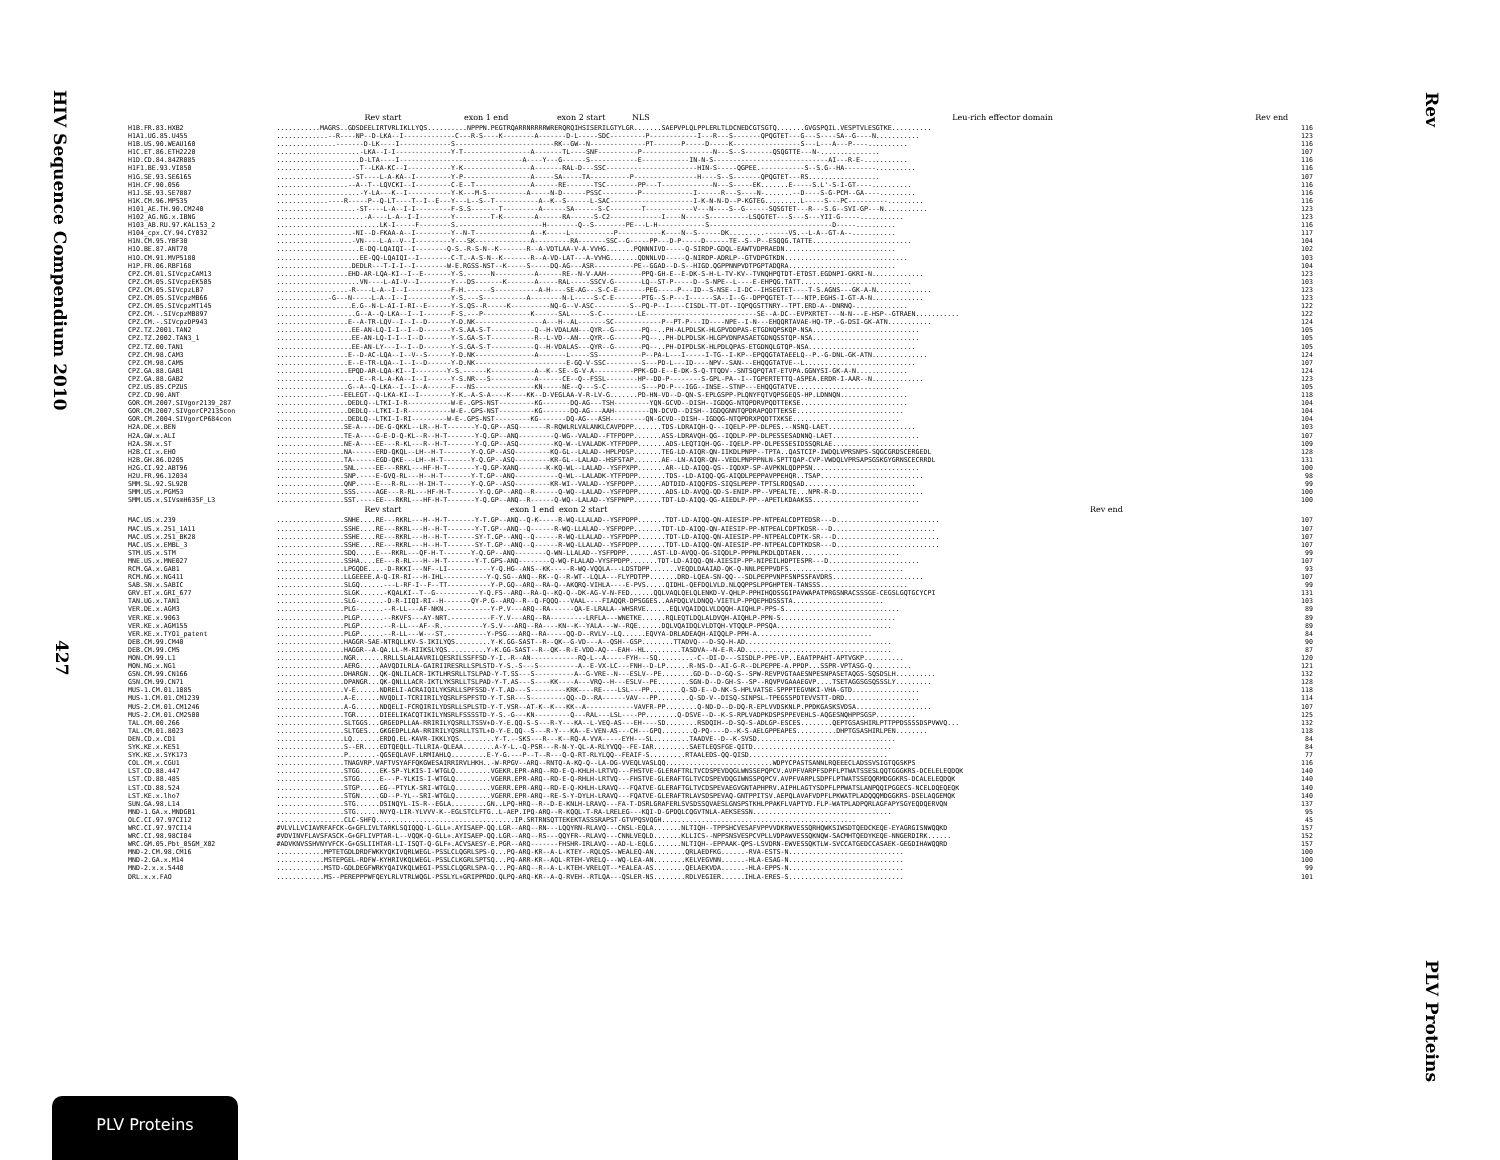HIV Sequence Compendium 2010
427
Rev
PLV Proteins
| | Rev start exon 1 end exon 2 start NLS Leu-rich effector domain Rev end | |
| H1B.FR.83.HXB2 | ...........MAGRS..GDSDEELIRTVRLIKLLYQS..........NPPPN.PEGTRQARRNRRRRWRERQRQIHSISERILGTYLGR.......SAEPVPLQLPPLERLTLDCNEDCGTSGTQ.......GVGSPQIL.VESPTVLESGTKE.......... | 116 |
| H1A1.UG.85.U455 | .............--R----NP--D-LKA--I-------------C---R-S----K--------A-------D-L-----SDC---------P------------I---R---S-------QPQGTET---G---S----SA--G----N........... | 123 |
| H1B.US.90.WEAU160 | ...............-------D-LK----I-------------S-------------------------RK--GW--N--------------PT-------P-----D-----K-----------------S---L---A---P----.......... | 116 |
| H1C.ET.86.ETH2220 | .....................-LKA--I-I--------------Y-T-----------------A-------TL----SNF----------P------------------N---S--S-------QSQGTTE---N-............... | 107 |
| H1D.CD.84.84ZR085 | .....................D-LTA----I-------------------------------A----Y---G------S------------E------------IN-N-S-----------------------------AI---R-E-........... | 116 |
| H1F1.BE.93.VI850 | .....................T--LKA-KC--I-----------Y-K-----------------A-------RAL-D---SSC-----------------------HIN-S-----QGPEE.-----------S--S.G--HA--------.......... | 116 |
| H1G.SE.93.SE6165 | ...................-ST----L-A-KA--I---------Y-P-----------------A-----SA-----TA----------P----------------H----S--S-------QPQGTET---RS.................. | 107 |
| H1H.CF.90.056 | ..................--A--T--LQVCKI--I---------C-E--T--------------A------RE-------TSC--------PP---T-------------N---S-----EK.......E-----S.L'-S-I-GT----.......... | 116 |
| H1J.SE.93.SE7887 | .....................-Y-LA---K--I-----------Y-K---M-S----------A-----N-D------PSSC---------P-------------I------R---S----N-.......--D----S-G-PCM--GA----......... | 116 |
| H1K.CM.96.MP535 | .............----R-----P--Q-LT----T--I--E---Y---L--S--T-----------A--K--S------L-SAC---------------------I-K-N-N-D--P-KGTEG.........L-----S---PC----------......... | 116 |
| H101_AE.TH.90.CM240 | ....................-ST----L-A--I-I---------F-S.S-------T---------A------SA------S-C--------T------------V---N----S--G------SQSGTET---R---S.G--SVI-GP---N........... | 123 |
| H102_AG.NG.x.IBNG | ......................-A----L-A--I-I--------Y---------T-K--------A------RA------S-C2-------------I----N-----S----------LSQGTET---S---S---YII-G-----........... | 123 |
| H103_AB.RU.97.KAL153_2 | ..........................LK-I-----F--------S.---------------------H--------Q--S--------PE---L-H------------S-------------------------------D-----.......... | 116 |
| H104_cpx.CY.94.CY032 | ...................-NI--D-FKAA-A--I---------Y--N-T--------------A--K-----L-----------P-----------K----N--S------DK.........------VS.--L-A--GT-A--........... | 117 |
| H1N.CM.95.YBF30 | ...................-VN----L-A--V--I---------Y---SK--------------A---------RA-------SSC--G-----PP---D-P-----D------TE--S--P--ESQQG.TATTE......................... | 104 |
| H1O.BE.87.ANT70 | .....................E-DQ-LQAIQI--I--------Q-S.-R-S-N--K-------R--A-VDTLAA-V-A-VVHG.......PQNNNIVD-----Q-SIRDP-GDQL-EAWTVDPRAEDN............................ | 102 |
| H1O.CM.91.MVP5180 | .....................EE-QQ-LQAIQI--I--------C-T.-A-S-N--K-------R--A-VD-LAT---A-VVHG.......QDNNLVD-----Q-NIRDP-ADRLP--GTVDPGTKDN............................... | 103 |
| H1P.FR.06.RBF168 | ...................DEDLR---T-I-I--I--------W-E.RGSS-NST--K-----S-----DQ-AG---ASR----------PE--GGAD--D-S--HIGD.QGPPNNPVDTPGPTADQRA........................... | 104 |
| CPZ.CM.01.SIVcpzCAM13 | ..................EHD-AR-LQA-KI--I--E-------Y-S.------N----------A------RE--N-V-AAH---------PPQ-GH-E--E-DK-S-H-L-TV-KV--TVNQHPQTDT-ETDST.EGDNPI-GKRI-N............. | 123 |
| CPZ.CM.05.SIVcpzEK505 | .....................VN----L-AI-V--I--------Y---DS-------K-------A-----RAL-----SSCV-G-------LQ--ST-P-----D--S-NPE--L----E-EHPQG.TATT............................ | 103 |
| CPZ.CM.05.SIVcpzLB7 | ..................-R----L-A--I--I-----------F-H.------S-----------A-H----SE-AG---S-C-E-------PEG-----P---ID--S-NSE--I-DC--IHSEGTET----T-S.AGNS---GK-A-N.............. | 123 |
| CPZ.CM.05.SIVcpzMB66 | .............-G---N-----L-A--I--I-----------Y-S.---S-----------A--------N-L-----S-C-E-------PTG--S-P---I------SA--I--G--DPPQGTET-T---NTP.EGHS-I-GT-A-N............. | 123 |
| CPZ.CM.05.SIVcpzMT145 | ...................E.G--N-L-AI-I-RI--E------Y-S.QS--R-----K----------NQ-G--V-ASC---------S--PQ-P--I----CISDL-TT-DT--IQPQGSTTNRY--TPT.ERD-A--DNRNQ-............. | 122 |
| CPZ.CM.-.SIVcpzMB897 | ....................G--A--Q-LKA--I--I-------F-S.---P------------K------SAL-----S-C---------LE----------------------------SE--A-DC--EVPXRTET---N-N---E-HSP--GTRAEN........... | 122 |
| CPZ.CM.-.SIVcpzDP943 | ..................E--A-TR-LQV--I--I--D------Y-D.NK-----------------A---H--AL-------SC------------P--PT-P---ID----NPE--I-N---EHQQRTAVAE-HQ-TP.-G-DSI-GK-ATN........... | 124 |
| CPZ.TZ.2001.TAN2 | ...................EE-AN-LQ-I-I--I--D-------Y-S.AA-S-T-----------Q--H-VDALAN---QYR--G-------PQ--..PH-ALPDLSK-HLGPVDDPAS-ETGDNQPSKQP-NSA........................... | 105 |
| CPZ.TZ.2002.TAN3_1 | ...................EE-AN-LQ-I-I--I--D-------Y-S.GA-S-T-----------R--L-VD--AN---QYR--G-------PQ--..PH-DLPDLSK-HLGPVDNPASAETGDNQSSTQP-NSA........................... | 105 |
| CPZ.TZ.00.TAN1 | ...................EE-AN-LY---I--I--D-------Y-S.GA-S-T-----------Q--H-VDALAS---QYR--G-------PQ--..PH-DIPDLSK-HLPDLQPAS-ETGDNQLGTQP-NSA........................... | 105 |
| CPZ.CM.98.CAM3 | ..................E--D-AC-LQA--I--V--S------Y-D.NK---------------A-------L-----SS-----------P--PA-L---I-----I-TG--I-KP--EPQQGTATAEELQ--P.-G-DNL-GK-ATN.............. | 124 |
| CPZ.CM.98.CAM5 | ..................E--E-TR-LQA--I--I--D------Y-D.NK-----------------------E-GQ-V-SSC---------S---PD-L---ID----NPV--SAN---EHQQGTATVE--L............................ | 107 |
| CPZ.GA.88.GAB1 | ..................EPQD-AR-LQA-KI--I--------Y-S.------K-----------A--K--SE--G-V-A----------PPK-GD-E--E-DK-S-Q-TTQDV--SNTSQPQTAT-ETVPA.GGNYSI-GK-A-N............. | 124 |
| CPZ.GA.88.GAB2 | .....................E--R-L-A-KA--I--I------Y-S.NR---S-----------A------CE--Q--FSSL--------HP--DD-P--------S-GPL-PA--I--TGPERTETTQ-ASPEA.ERDR-I-AAR--N............. | 123 |
| CPZ.US.85.CPZUS | ..................G--A--Q-LKA--I--I--A------F---NS---------------KN-----NE--Q---S-C---------S---PD-P---IGG--INSE--STNP---EHQQGTATVE.......................... | 105 |
| CPZ.CD.90.ANT | .............----EELEGT--Q-LKA-KI--I--------Y-K.-A-S-A----K----KK--D-VEGLAA-V-R-LV-G.......PD-HN-VD--D-QN-S-EPLGSPP-PLQNYFQTVQPSGEQS-HP.LDNNQN................. | 118 |
| GOR.CM.2007.SIVgor2139_287 | ..................DEDLQ--LTKI-I-R-----------W-E-.GPS-NST---------KG-------DQ-AG---TSH---------YQN-GCVD--DISH--IGDQG-NTQPDRVPQDTTEKSE........................... | 104 |
| GOR.CM.2007.SIVgorCP2135con | ..................DEDLQ--LTKI-I-R-----------W-E-.GPS-NST---------KG-------DQ-AG---AAH---------QN-DCVD--DISH--IGDQGNNTQPDRAPQDTTEKSE........................... | 104 |
| GOR.CM.2004.SIVgorCP684con | ..................DEDLQ--LTKI-I-RI---------W-E-.GPS-NST---------KG-------DQ-AG---ASH---------QN-GCVD--DISH--IGDQG-NTQPDRXPQDTTXKSE........................... | 104 |
| H2A.DE.x.BEN | .................SE-A----DE-G-QKKL--LR--H-T-------Y-Q.GP--ASQ-------R-RQWLRLVALANKLCAVPDPP.......TDS-LDRAIQH-Q---IQELP-PP-DLPES.--NSNQ-LAET...................... | 103 |
| H2A.GW.x.ALI | .................TE-A----G-E-D-Q-KL--R--H-T-------Y-Q.GP--ANQ---------Q-WG--VALAD--FTFPDPP.......ASS-LDRAVQH-QG--IQDLP-PP-DLPESSESADNNQ-LAET...................... | 107 |
| H2A.SN.x.ST | .................NE-A----EE---R-KL---R--H-T-------Y-Q.GP--ASQ---------KQ-W--LVALADK-YTFPDPP.......ADS-LEQTIQH-QG--IQELP-PP-DLPESSESIDSSQRLAE...................... | 109 |
| H2B.CI.x.EHO | .................NA------ERD-QKQL--LH--H-T-------Y-Q.GP--ASQ---------KQ-GL--LALAD--HPLPDSP.......TEG-LD-AIQR-QN-IIKDLPNPP--TPTA..QASTCIP-IWDQLVPRSNPS-SQGCGRDSCERGEDL | 128 |
| H2B.GH.86.D205 | .................TA------EGD-QKE---LH--H-T-------Y-Q.GP--ASQ---------KR-GL--LALAD--HSFSTAP.......AE--LN-AIQR-QN--VEDLPNPPPNLN-SPTTQAP-CVP-VWDQLVPRSAPSGSKGYGRNSCECRRDL | 131 |
| H2G.CI.92.ABT96 | .................SNL.----EE---RRKL---HF-H-T-------Y-Q.GP-XANQ-------K-KQ-WL--LALAD--YSFPXPP.......AR--LD-AIQQ-QS--IQDXP-SP-AVPKNLQDPPSN........................... | 100 |
| H2U.FR.96.12034 | .................SNP.----E-GVQ-RL---H--H-T-------Y-T.GP--ANQ-----------Q-WL--LALADK-YTFPDPP.......TDS--LD-AIQQ-QG-AIQDLPEPPAVPPEHQR..TSAP.......................... | 98 |
| SMM.SL.92.SL92B | .................QNP.----E---R-RL---H-IH-T-------Y-Q.GP--ASQ---------KR-WI--VALAD--YSFPDPP.......ADTDID-AIQQFDS-SIQSLPEPP-TPTSLRDQSAD............................ | 99 |
| SMM.US.x.PGM53 | .................SSS.----AGE---R-RL---HF-H-T-------Y-Q.GP--ARQ--R------Q-WQ--LALAD--YSFPDPP.......ADS-LD-AVQQ-QD-S-ENIP-PP--VPEALTE...NPR-R-D...................... | 100 |
| SMM.US.x.SIVsmH635F_L3 | .................SST.----EE---RKRL---HF-H-T-------Y-Q.GP--ANQ--R------Q-WQ--LALAD--YSFPNPP.......TDT-LD-AIQQ-QG-AIEDLP-PP--APETLKDAAKSS........................... | 100 |
| | Rev start exon 1 end exon 2 start Rev end | |
| MAC.US.x.239 | .................SNHE....RE---RKRL---H--H-T-------Y-T.GP--ANQ--Q-K-----R-WQ-LLALAD--YSFPDPP.......TDT-LD-AIQQ-QN-AIESIP-PP-NTPEALCDPTEDSR---D.......................... | 107 |
| MAC.US.x.251_1A11 | .................SSHE....RE---RKRL---H--H-T-------Y-T.GP--ANQ--Q------R-WQ-LLALAD--YSFPDPP.......TDT-LD-AIQQ-QN-AIESIP-PP-NTPEALCDPTKDSR---D.......................... | 107 |
| MAC.US.x.251_BK28 | .................SSHE....RE---RKRL---H--H-T-------SY-T.GP--ANQ--Q------R-WQ-LLALAD--YSFPDPP.......TDT-LD-AIQQ-QN-AIESIP-PP-NTPEALCDPTK-SR---D.......................... | 107 |
| MAC.US.x.EMBL_3 | .................SSHE....RE---RKRL---H--H-T-------SY-T.GP--ANQ--Q------R-WQ-LLALAD--YSFPDPP.......TDT-LD-AIQQ-QN-AIESIP-PP-NTPEALCDPTKDSR---D.......................... | 107 |
| STM.US.x.STM | .................SDQ.....E---RKRL---QF-H-T-------Y-Q.GP--ANQ--------Q-WN-LLALAD--YSFPDPP.......AST-LD-AVQQ-QG-SIQDLP-PPPNLPKDLQDTAEN......................... | 99 |
| MNE.US.x.MNE027 | .................SSHA....EE---R-RL---H--H-T-------Y-T.GPS-ANQ--------Q-WQ-FLALAD-VYSFPDPP.......TDT-LD-AIQQ-QN-AIESIP-PP-NIPEILHDPTESPR---D....................... | 107 |
| RCM.GA.x.GAB1 | .................LPGQDE....-D-RKKI---NF--LI-----------Y-Q.HG--ANS--KK-----R-WQ-VQQLA---LDSTDPP.......VEQDLDAAIAD-QK-Q-NNLPEPPVDFS............................. | 93 |
| RCM.NG.x.NG411 | .................LLGEEEE.A-Q-IR-RI---H-IHL-----------Y-Q.SG--ANQ--RK--Q--R-WT--LQLA---FLYPDTPP.......DRD-LQEA-SN-QQ---SDLPEPPVNPFSNPSSFAVDRS....................... | 107 |
| SAB.SN.x.SABIC | .................SLGQ......---L-RF-I--F--TT-----------Y-P.GQ--ARQ--RA-Q--AKQRQ-VIHLA----E-PVS.....QIDHL-QEFDQLVLD.NLQQPPSLPPGHPTEN-TANSSS...................... | 99 |
| GRV.ET.x.GRI_677 | .................SLGK......-KQALKI--T--G-----------Y-Q.FS--ARQ--RA-Q--KQ-Q--DK-AG-V-N-FED......QQLVAQLQELQLENKD-V-QHLP-PPHIHQDSSGIPAVWAPATPRGSNRACSSSGE-CEGSLGQTGCYCPI | 131 |
| TAN.UG.x.TAN1 | .................SLG-......-D-R-IIQI-RI--H-------QY-P.G--ARQ--R--Q-FQQQ---VAAL----FIAQQR-DPSGGES..AAFDQLVLDNQQ-VIETLP-PPQEPHDSSSTA....................... | 103 |
| VER.DE.x.AGM3 | .................PLG-......--R-LL---AF-NKN.-----------Y-P.V---ARQ--RA------QA-E-LRALA--WHSRVE......EQLVQAIDQLVLDQQH-AIQHLP-PPS-S............................. | 89 |
| VER.KE.x.9063 | .................PLGP......--RKVFS---AY-NRT.----------F-Y.V---ARQ--RA---------LRFLA---WNETKE......RQLEQTLDQLALDVQH-AIQHLP-PPN-S............................. | 89 |
| VER.KE.x.AGM155 | .................PLGP......--R-LL---AF--R.----------Y-S.V---ARQ--RA----KN--K--YALA---W--RQE......DQLVQAIDQLVLDTQH-VTQQLP-PPSQA............................. | 89 |
| VER.KE.x.TYO1_patent | .................PLGP......--R-LL---W---ST.----------Y-PSG---ARQ--RA-----QQ-D--RVLV--LQ......EQVYA-DRLADEAQH-AIQQLP-PPH-A............................. | 84 |
| DEB.CM.99.CM40 | .................HAGGR-SAE-NTRQLLKV-S-IKILYQS.........Y-K.GG-SAST--R--QK--G-VD---A--QSH--GSP........TTADVQ---D-SQ-H-AD..................................... | 90 |
| DEB.CM.99.CM5 | .................HAGGR--A-QA.LL-M-RIIKSLYQS..........Y-K.GG-SAST--R--QK--R-E-VDD-AQ---EAH--HL.........TASDVA--N-E-R-AD..................................... | 87 |
| MON.CM.99.L1 | .................NGR.......RRLLSLALAAVRILQESRILSSFFSD-Y-I.-R--AN------------RQ-L--A-----FYH---SQ.........-C--DI-D---SISDLP-PPE-VP..EAATPPAHT-APTVGKP.......... | 120 |
| MON.NG.x.NG1 | .................AERG.....AAVQDILRLA-GAIRIIRESRLLSPLSTD-Y-S.-S---S----------A--E-VX-LC---FNH--D-LP......R-NS-D--AI-G-R--DLPEPPE-A.PPDP...SSPR-VPTASG-Q.......... | 121 |
| GSN.CM.99.CN166 | .................DHARGN...QK-QNLILACR-IKTLHRSRLLTSLPAD-Y-T.SS---S----------A--G-VRE--N---ESLV--PE........GD-D--D-GQ-S--SPW-REVPVGTAAESNPESNPASETAQGS-SQSDSLH.......... | 132 |
| GSN.CM.99.CN71 | .................DPANGR...QK-QNLLLACR-IKTLYKSRLLTSLPAD-Y-T.AS---S----KK----A---VRQ--H---ESLV--PE........SGN-D--D-GH-S--SP--RQVPVGAAAEGVP....TSETAGGSGSQSSSLY......... | 128 |
| MUS-1.CM.01.1085 | .................V-E......NDRELI-ACRAIQILYKSRLLSPFSSD-Y-T.AD---S---------KRK----RE----LSL---PP........Q-SD-E--D-NK-S-HPLVATSE-SPPPTEGVNKI-VHA-GTD................. | 118 |
| MUS-1.CM.01.CM1239 | .................A-E......NVQDLI-TCRIIRILYQSRLFSPFSTD-Y-T.SR---S---------QQ--D--RA------VAV---PP........Q-SD-V--DISQ-SINPSL-TPEGSSPDTEVVSTT-DRD................... | 114 |
| MUS-2.CM.01.CM1246 | .................A-G......NDQELI-FCRQIRILYDSRLLSPLSTD-Y-T.VSR--AT-K--K---KK--A------------VAVFR-PP........Q-ND-D--D-DQ-R-EPLVVDSKNLP.PPDKGASKSVDSA................... | 107 |
| MUS-2.CM.01.CM2500 | .................TGR......DIEELIKACQTIKILYNSRLFSSSSTD-Y-S.-G---KN---------Q---RAL---LSL----PP........Q-DSVE--D--K-S-RPLVADPKDSPSPPEVEHLS-AQGESNQHPPSGSP.......... | 125 |
| TAL.CM.00.266 | .................SLTGGS...GRGEDPLLAA-RRIRILYQSRLLTSSV+D-Y-E.QQ-S-S---R-Y---KA--L-VEQ-AS---EH----SD........RSDQIH--D-SQ-S-ADLGP-ESCES........QEPTGSASHIRLPTTPPDSSSSDSPVWVQ... | 132 |
| TAL.CM.01.8023 | .................SLTGES...GKGEDPLLAA-RRIRILYQSRLLTSTL+D-Y-E.QQ--S---R-Y---KA--E-VEN-AS---CH---GPQ........Q-PQ----D--K-S-AELGPPEAPES..........DHPTGSASHIRLPEN........ | 118 |
| DEN.CD.x.CD1 | .................LQ.......ERDQ.EL-KAVR-IKKLYQS.........Y-T.--SKS---R---K--RQ-A-VVA-----EYH---SL.........TAADVE--D--K-SVSD................................... | 84 |
| SYK.KE.x.KE51 | .................S--ER....EDTQEQLL-TLLRIA-QLEAA........A-Y-L.-Q-PSR---R-N-Y-QL-A-RLYVQQ--FE-IAR.........SAETLEQSFGE-QITD................................... | 84 |
| SYK.KE.x.SYK173 | .................P.......-QGSEQLAVF.LRMIAHLQ.........E-Y-G.---P--T--R---Q-Q-RT-RLYLQQ--FEAIF-S.........RTAALEDS-QQ-QISD................................... | 77 |
| COL.CM.x.CGU1 | .................TNAGVRP.VAFTVSYAFFQKGWESAIRRIRVLHKH..-W-RPGV--ARQ--RNTQ-A-KQ-Q--LA-DG-VVEQLVASLQQ...........................WDPYCPASTSANNLRQEEECLADSSVSIGTQGSKPS | 116 |
| LST.CD.88.447 | .................STGG.....EK-SP-YLKIS-I-WTGLQ.........VGEKR.EPR-ARQ--RD-E-Q-KHLH-LRTVQ---FHSTVE-GLERAFTRLTVCDSPEVDQGLWNSSEPQPCV.AVPFVARPFSDPFLPTWATSSESLQQTGGGKRS-DCELELEQDQK | 140 |
| LST.CD.88.485 | .................STGG.....E---P-YLKIS-I-WTGLQ.........VGERR.EPR-ARQ--RD-E-Q-RHLH-LRTVQ---FHSTVE-GLERAFTGLTVCDSPEVDQGIWNSSPQPCV.AVPFVARPLSDPFLPTWATSSEQQRMDGGKRS-DCALELEQDQK | 140 |
| LST.CD.88.524 | .................STGP.....EG--PTYLK-SRI-WTGLQ.........VGERR.EPR-ARQ--RD-E-Q-KHLH-LRAVQ---FQATVE-GLERAFTGLTVCDSPEVAEGVGNTAPHPRV.AIPHLAGTYSDPFLPPWATSLANPQQIPGGECS-NCELDQEQEQK | 140 |
| LST.KE.x.lho7 | .................STGN.....GD--P-YL--SRI-WTGLQ.........VGERR.EPR-ARQ--RE-S-Y-DYLH-LRAVQ---FQATVE-GLERAFTRLAVSDSPEVAQ-GNTPPITSV.AEPQLAVAFVDPFLPKWATPLADQQQMDGGKRS-DSELAQGEMQK | 140 |
| SUN.GA.98.L14 | .................STG......DSINQYL-IS-R--EGLA.........GN..LPQ-HRQ--R--D-E-KNLH-LRAVQ---FA-T-DSRLGRAFERLSVSDSSQVAESLGNSPSTKHLPPAKFLVAPTYD.FLP-WATPLADPQRLAGFAPYSGYEQDQERVQN | 137 |
| MND-1.GA.x.MNDGB1 | .................STG......NVYQ-LIR-YLVVV-K--EGLSTCLFTG..L-AEP.IPQ-ARQ--R-KQQL-T-RA-LRELEG---KQI-D-GPDQLCQGVTNLA-AEKSESSN................................... | 95 |
| OLC.CI.97.97CI12 | .................CLC-SHFQ...................................IP.SRTRNSQTTEKEKTASSSRAPST-GTVPQSVQGH................................................. | 45 |
| WRC.CI.97.97CI14 | #VLVLLVCIAVRFAFCK-G+GFLIVLTARKLSQIQQQ-L-GLL+.AYISAEP-QQ.LGR--ARQ--RN---LQQYRN-RLAVQ---CNSL-EQLA.......NLTIQH--TPPSHCVESAFVPPVVDKRWVESSQRHQWKSIWSDTQEDCKEQE-EYAGRGISNWQQKD | 157 |
| WRC.CI.98.98CI04 | #VDVINVFLAVSFASCK-G+GFLIVPTAR-L--VQQK-Q-GLL+.AYISAEP-QQ.LGR--ARQ--RS---QQYFR--RLAVQ---CNNLVEQLD.......KLLICS--NPPSNSVESPCVPLLVDPAWVESSQKNQW-SACMHTQEDYKEQE-NNGERDIRK...... | 152 |
| WRC.GM.05.Pbt_05GM_X02 | #ADVKNVSSHVNYVFCK-G+GSLIIHTAR-LI-ISQT-Q-GLF+.ACVSAESY-E.PGR--ARQ-------FHSHR-IRLAVQ---AD-L-EQLG.......NLTIQH--EPPAAK-QPS-LSVDRN-EWVESSQKTLW-SVCCATGEDCCASAEK-GEGDIHAWQQRD | 157 |
| MND-2.CM.98.CM16 | ............MPTETGDLDRDFWKKYQKIVQRLWEGL-PSSLCLQGRLSPS-Q...PQ-ARQ-KR--A-L-KTEY--RQLQS--WEALEQ-AN........QRLAEDFKG......-RVA-ESTS-N............................. | 100 |
| MND-2.GA.x.M14 | ............MSTEPGEL-RDFW-KYHRIVKQLWEGL-PSSLCLKGRLSPTSQ...PQ-ARR-KR--AQL-RTEH-VRELQ---WQ-LEA-AN........KELVEGVNN......-HLA-ESAG-N............................. | 100 |
| MND-2.x.x.5440 | ............MSTD-GDLDEGFWRKYQAIVKQLWEGI-PSSLCLQGRLSPA-Q...PQ-ARQ--R--A-L-KTEH-VRELQT--*EALEA-AS........QELAEKVDA......-HLA-EPPS-N............................. | 99 |
| DRL.x.x.FAO | ............MS--PEREPPPWFQEYLRLVTRLWQGL-PSSLYL+GRIPPRDD.QLPQ-ARQ-KR--A-Q-RVEH--RTLQA---QSLER-NS........RDLVEGIER......IHLA-ERES-S............................. | 101 |
PLV Proteins